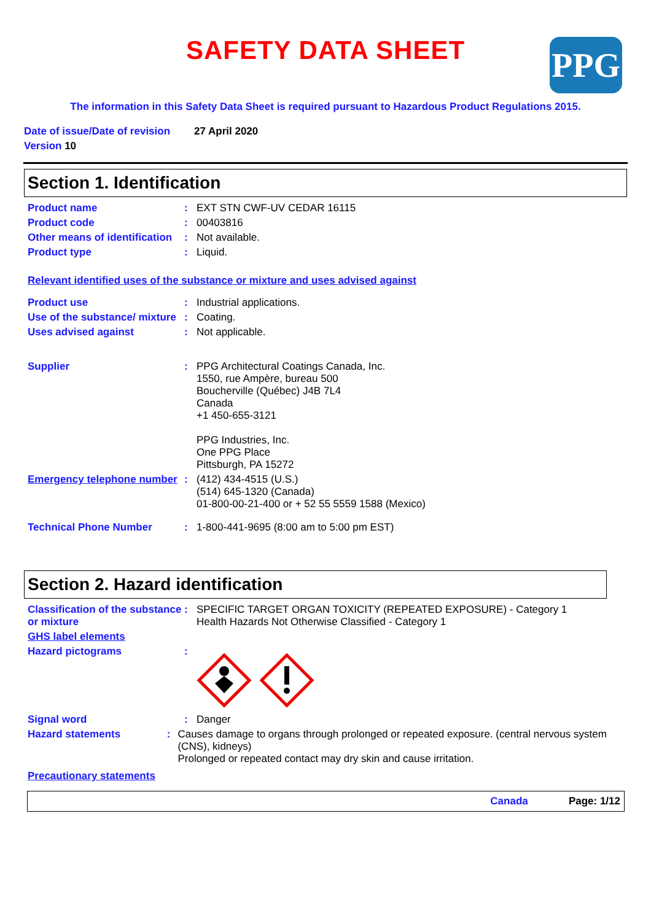SAFETY DATA SHEET
PPG
The information in this Safety Data Sheet is required pursuant to Hazardous Product Regulations 2015.
Date of issue/Date of revision 27 April 2020
Version 10
Section 1. Identification
Product name: EXT STN CWF-UV CEDAR 16115
Product code: 00403816
Other means of identification: Not available.
Product type: Liquid.
Relevant identified uses of the substance or mixture and uses advised against
Product use: Industrial applications.
Use of the substance/ mixture: Coating.
Uses advised against: Not applicable.
Supplier: PPG Architectural Coatings Canada, Inc.
1550, rue Ampère, bureau 500
Boucherville (Québec) J4B 7L4
Canada
+1 450-655-3121
PPG Industries, Inc.
One PPG Place
Pittsburgh, PA 15272
Emergency telephone number: (412) 434-4515 (U.S.)
(514) 645-1320 (Canada)
01-800-00-21-400 or + 52 55 5559 1588 (Mexico)
Technical Phone Number: 1-800-441-9695 (8:00 am to 5:00 pm EST)
Section 2. Hazard identification
Classification of the substance or mixture: SPECIFIC TARGET ORGAN TOXICITY (REPEATED EXPOSURE) - Category 1
Health Hazards Not Otherwise Classified - Category 1
GHS label elements
Hazard pictograms:
Signal word: Danger
Hazard statements: Causes damage to organs through prolonged or repeated exposure. (central nervous system (CNS), kidneys)
Prolonged or repeated contact may dry skin and cause irritation.
Precautionary statements
Canada Page: 1/12